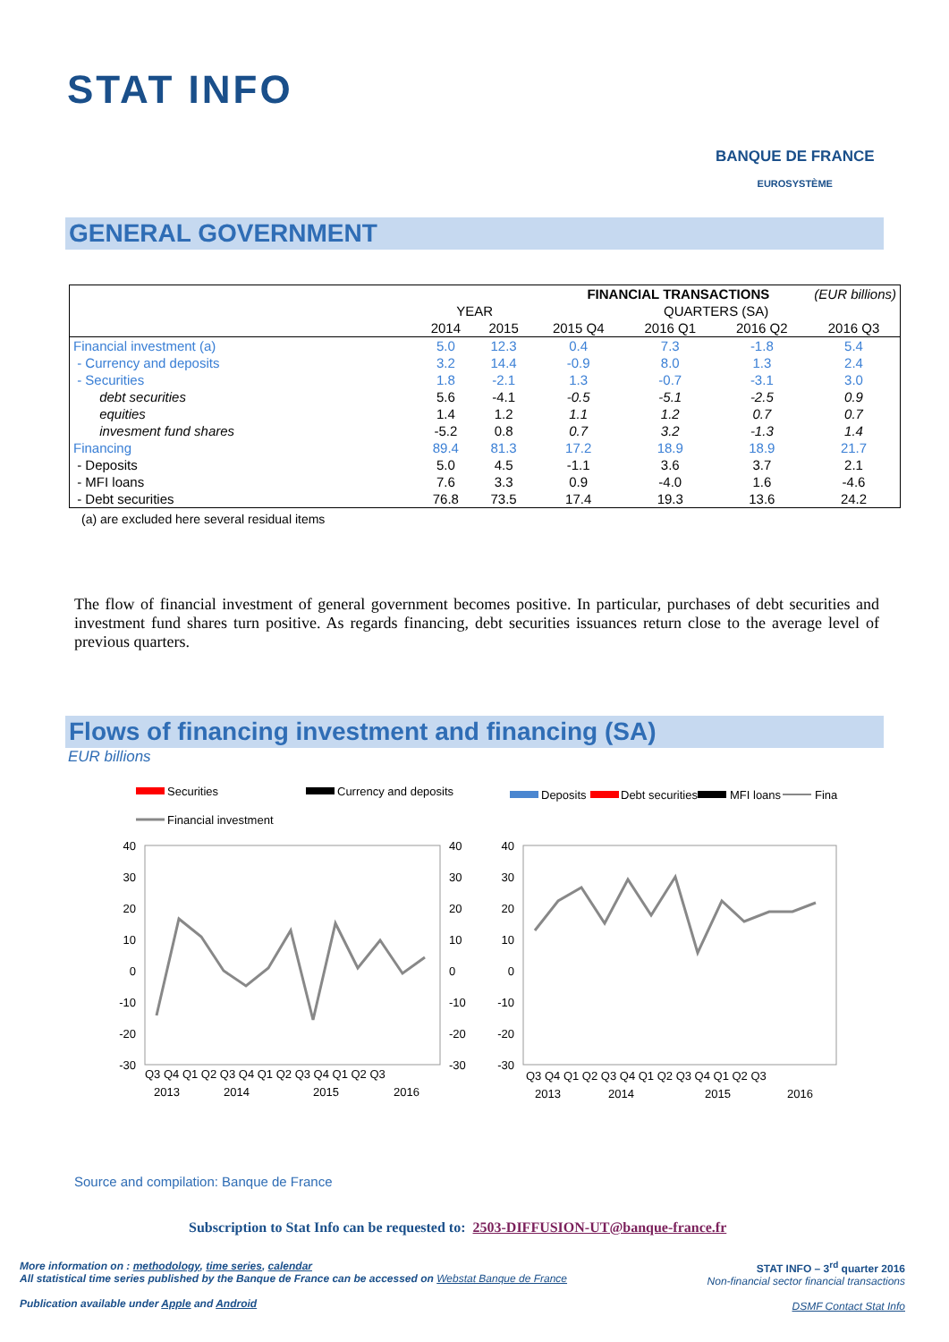STAT INFO
BANQUE DE FRANCE
EUROSYSTÈME
GENERAL GOVERNMENT
| | FINANCIAL TRANSACTIONS (EUR billions) | | | | | |
| | YEAR | | QUARTERS (SA) | | | |
| | 2014 | 2015 | 2015 Q4 | 2016 Q1 | 2016 Q2 | 2016 Q3 |
| Financial investment (a) | 5.0 | 12.3 | 0.4 | 7.3 | -1.8 | 5.4 |
| - Currency and deposits | 3.2 | 14.4 | -0.9 | 8.0 | 1.3 | 2.4 |
| - Securities | 1.8 | -2.1 | 1.3 | -0.7 | -3.1 | 3.0 |
| debt securities | 5.6 | -4.1 | -0.5 | -5.1 | -2.5 | 0.9 |
| equities | 1.4 | 1.2 | 1.1 | 1.2 | 0.7 | 0.7 |
| invesment fund shares | -5.2 | 0.8 | 0.7 | 3.2 | -1.3 | 1.4 |
| Financing | 89.4 | 81.3 | 17.2 | 18.9 | 18.9 | 21.7 |
| - Deposits | 5.0 | 4.5 | -1.1 | 3.6 | 3.7 | 2.1 |
| - MFI loans | 7.6 | 3.3 | 0.9 | -4.0 | 1.6 | -4.6 |
| - Debt securities | 76.8 | 73.5 | 17.4 | 19.3 | 13.6 | 24.2 |
(a) are excluded here several residual items
The flow of financial investment of general government becomes positive. In particular, purchases of debt securities and investment fund shares turn positive. As regards financing, debt securities issuances return close to the average level of previous quarters.
Flows of financing investment and financing (SA)
EUR billions
Securities
Currency and deposits
Financial investment
Deposits
Debt securities
MFI loans
Fina
40
30
20
10
0
-10
-20
-30
40
30
20
10
0
-10
-20
-30
40
30
20
10
0
-10
-20
-30
Q3 Q4 Q1 Q2 Q3 Q4 Q1 Q2 Q3 Q4 Q1 Q2 Q3
2013
2014
2015
2016
Q3 Q4 Q1 Q2 Q3 Q4 Q1 Q2 Q3 Q4 Q1 Q2 Q3
2013
2014
2015
2016
Source and compilation: Banque de France
Subscription to Stat Info can be requested to: 2503-DIFFUSION-UT@banque-france.fr
More information on : methodology, time series, calendar
All statistical time series published by the Banque de France can be accessed on Webstat Banque de France
Publication available under Apple and Android
STAT INFO – 3<sup>rd</sup> quarter 2016
Non-financial sector financial transactions
DSMF Contact Stat Info